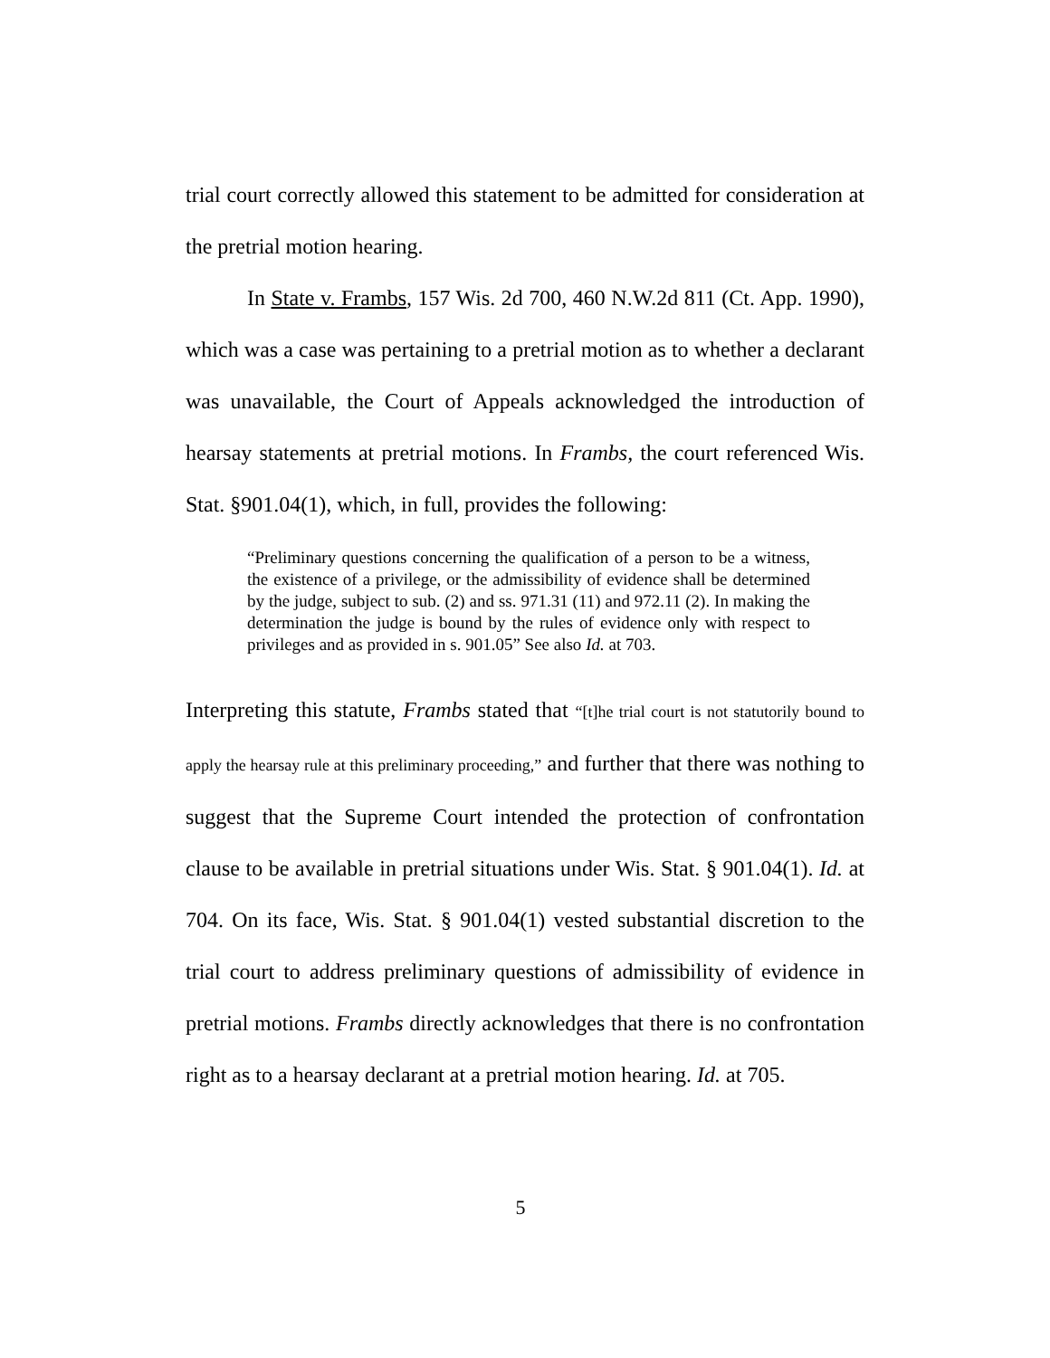trial court correctly allowed this statement to be admitted for consideration at the pretrial motion hearing.
In State v. Frambs, 157 Wis. 2d 700, 460 N.W.2d 811 (Ct. App. 1990), which was a case was pertaining to a pretrial motion as to whether a declarant was unavailable, the Court of Appeals acknowledged the introduction of hearsay statements at pretrial motions. In Frambs, the court referenced Wis. Stat. §901.04(1), which, in full, provides the following:
“Preliminary questions concerning the qualification of a person to be a witness, the existence of a privilege, or the admissibility of evidence shall be determined by the judge, subject to sub. (2) and ss. 971.31 (11) and 972.11 (2). In making the determination the judge is bound by the rules of evidence only with respect to privileges and as provided in s. 901.05” See also Id. at 703.
Interpreting this statute, Frambs stated that “[t]he trial court is not statutorily bound to apply the hearsay rule at this preliminary proceeding,” and further that there was nothing to suggest that the Supreme Court intended the protection of confrontation clause to be available in pretrial situations under Wis. Stat. § 901.04(1). Id. at 704. On its face, Wis. Stat. § 901.04(1) vested substantial discretion to the trial court to address preliminary questions of admissibility of evidence in pretrial motions. Frambs directly acknowledges that there is no confrontation right as to a hearsay declarant at a pretrial motion hearing. Id. at 705.
5